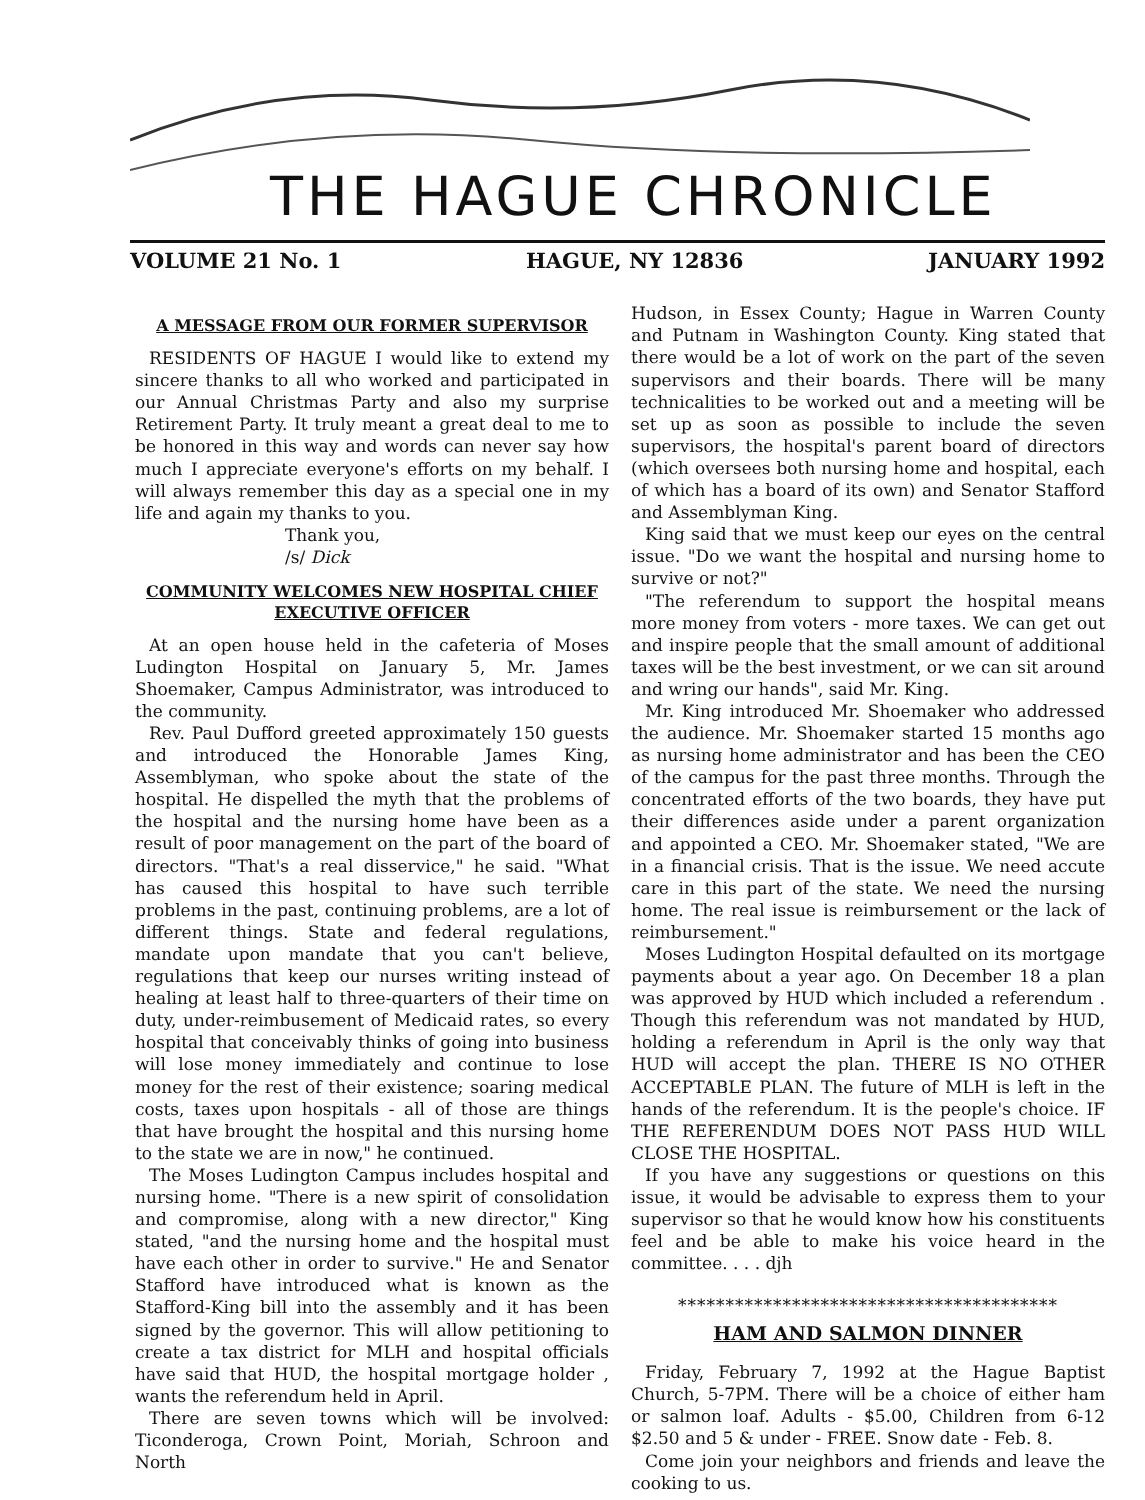THE HAGUE CHRONICLE
VOLUME 21 No. 1 HAGUE, NY 12836 JANUARY 1992
A MESSAGE FROM OUR FORMER SUPERVISOR
RESIDENTS OF HAGUE I would like to extend my sincere thanks to all who worked and participated in our Annual Christmas Party and also my surprise Retirement Party. It truly meant a great deal to me to be honored in this way and words can never say how much I appreciate everyone's efforts on my behalf. I will always remember this day as a special one in my life and again my thanks to you.
Thank you,
/s/ Dick
COMMUNITY WELCOMES NEW HOSPITAL CHIEF EXECUTIVE OFFICER
At an open house held in the cafeteria of Moses Ludington Hospital on January 5, Mr. James Shoemaker, Campus Administrator, was introduced to the community.
Rev. Paul Dufford greeted approximately 150 guests and introduced the Honorable James King, Assemblyman, who spoke about the state of the hospital. He dispelled the myth that the problems of the hospital and the nursing home have been as a result of poor management on the part of the board of directors. "That's a real disservice," he said. "What has caused this hospital to have such terrible problems in the past, continuing problems, are a lot of different things. State and federal regulations, mandate upon mandate that you can't believe, regulations that keep our nurses writing instead of healing at least half to three-quarters of their time on duty, under-reimbusement of Medicaid rates, so every hospital that conceivably thinks of going into business will lose money immediately and continue to lose money for the rest of their existence; soaring medical costs, taxes upon hospitals - all of those are things that have brought the hospital and this nursing home to the state we are in now," he continued.
The Moses Ludington Campus includes hospital and nursing home. "There is a new spirit of consolidation and compromise, along with a new director," King stated, "and the nursing home and the hospital must have each other in order to survive." He and Senator Stafford have introduced what is known as the Stafford-King bill into the assembly and it has been signed by the governor. This will allow petitioning to create a tax district for MLH and hospital officials have said that HUD, the hospital mortgage holder , wants the referendum held in April.
There are seven towns which will be involved: Ticonderoga, Crown Point, Moriah, Schroon and North
Hudson, in Essex County; Hague in Warren County and Putnam in Washington County. King stated that there would be a lot of work on the part of the seven supervisors and their boards. There will be many technicalities to be worked out and a meeting will be set up as soon as possible to include the seven supervisors, the hospital's parent board of directors (which oversees both nursing home and hospital, each of which has a board of its own) and Senator Stafford and Assemblyman King.
King said that we must keep our eyes on the central issue. "Do we want the hospital and nursing home to survive or not?"
"The referendum to support the hospital means more money from voters - more taxes. We can get out and inspire people that the small amount of additional taxes will be the best investment, or we can sit around and wring our hands", said Mr. King.
Mr. King introduced Mr. Shoemaker who addressed the audience. Mr. Shoemaker started 15 months ago as nursing home administrator and has been the CEO of the campus for the past three months. Through the concentrated efforts of the two boards, they have put their differences aside under a parent organization and appointed a CEO. Mr. Shoemaker stated, "We are in a financial crisis. That is the issue. We need accute care in this part of the state. We need the nursing home. The real issue is reimbursement or the lack of reimbursement."
Moses Ludington Hospital defaulted on its mortgage payments about a year ago. On December 18 a plan was approved by HUD which included a referendum . Though this referendum was not mandated by HUD, holding a referendum in April is the only way that HUD will accept the plan. THERE IS NO OTHER ACCEPTABLE PLAN. The future of MLH is left in the hands of the referendum. It is the people's choice. IF THE REFERENDUM DOES NOT PASS HUD WILL CLOSE THE HOSPITAL.
If you have any suggestions or questions on this issue, it would be advisable to express them to your supervisor so that he would know how his constituents feel and be able to make his voice heard in the committee. . . . djh
****************************************
HAM AND SALMON DINNER
Friday, February 7, 1992 at the Hague Baptist Church, 5-7PM. There will be a choice of either ham or salmon loaf. Adults - $5.00, Children from 6-12 $2.50 and 5 & under - FREE. Snow date - Feb. 8.
Come join your neighbors and friends and leave the cooking to us.